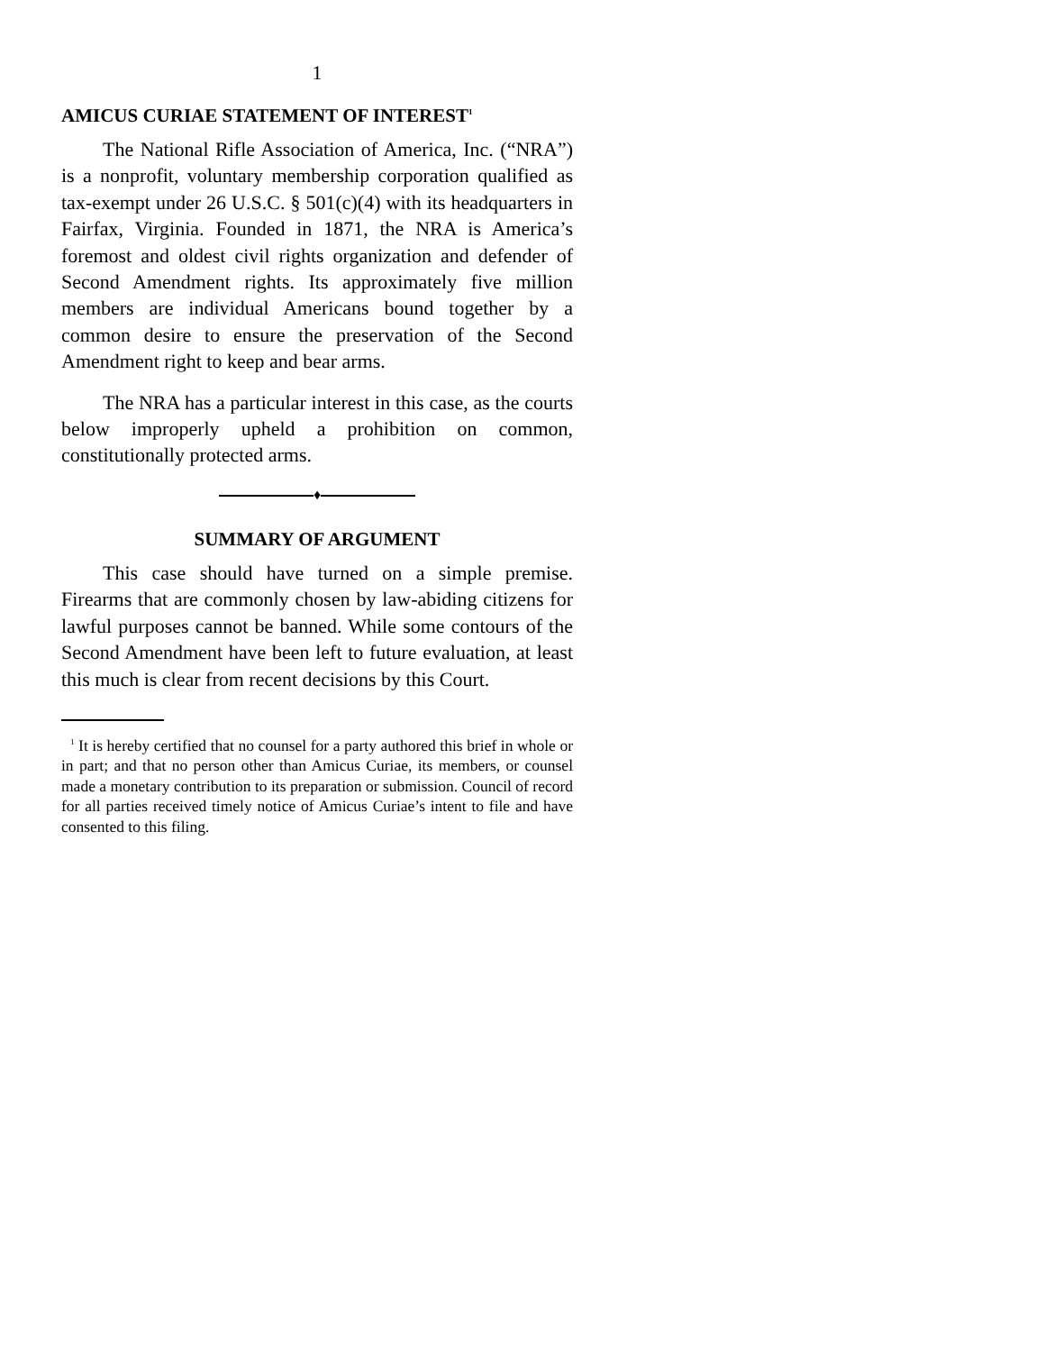1
AMICUS CURIAE STATEMENT OF INTEREST<sup>1</sup>
The National Rifle Association of America, Inc. (“NRA”) is a nonprofit, voluntary membership corporation qualified as tax-exempt under 26 U.S.C. § 501(c)(4) with its headquarters in Fairfax, Virginia. Founded in 1871, the NRA is America’s foremost and oldest civil rights organization and defender of Second Amendment rights. Its approximately five million members are individual Americans bound together by a common desire to ensure the preservation of the Second Amendment right to keep and bear arms.
The NRA has a particular interest in this case, as the courts below improperly upheld a prohibition on common, constitutionally protected arms.
♦
SUMMARY OF ARGUMENT
This case should have turned on a simple premise. Firearms that are commonly chosen by law-abiding citizens for lawful purposes cannot be banned. While some contours of the Second Amendment have been left to future evaluation, at least this much is clear from recent decisions by this Court.
<sup>1</sup> It is hereby certified that no counsel for a party authored this brief in whole or in part; and that no person other than Amicus Curiae, its members, or counsel made a monetary contribution to its preparation or submission. Council of record for all parties received timely notice of Amicus Curiae’s intent to file and have consented to this filing.